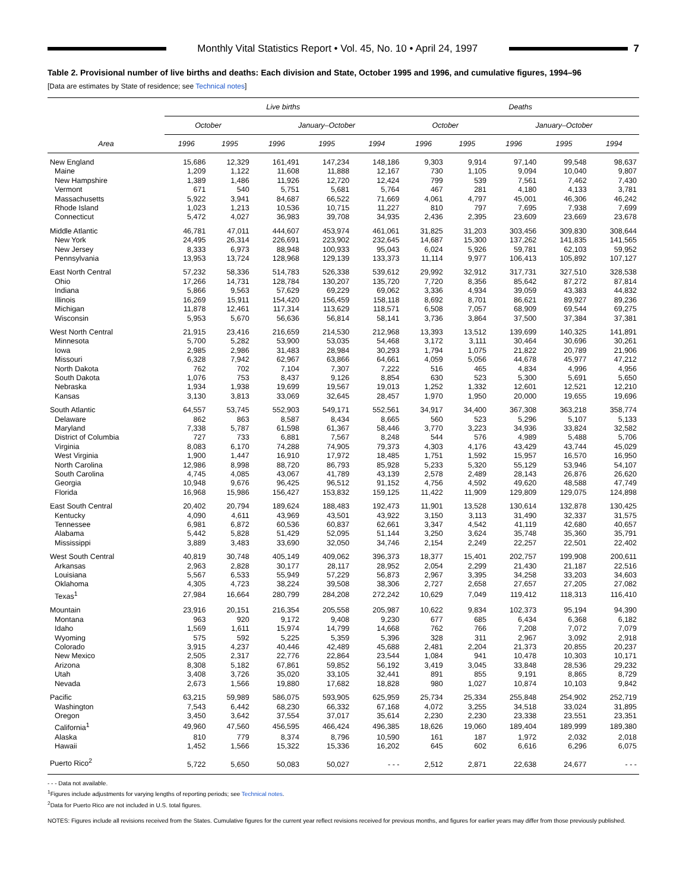Monthly Vital Statistics Report • Vol. 45, No. 10 • April 24, 1997
7
Table 2. Provisional number of live births and deaths: Each division and State, October 1995 and 1996, and cumulative figures, 1994–96
[Data are estimates by State of residence; see Technical notes]
| | Live births | | | | | Deaths | | | | |
| --- | --- | --- | --- | --- | --- | --- | --- | --- | --- | --- |
| | October | | January–October | | | October | | January–October | | |
| Area | 1996 | 1995 | 1996 | 1995 | 1994 | 1996 | 1995 | 1996 | 1995 | 1994 |
| New England | 15,686 | 12,329 | 161,491 | 147,234 | 148,186 | 9,303 | 9,914 | 97,140 | 99,548 | 98,637 |
| Maine | 1,209 | 1,122 | 11,608 | 11,888 | 12,167 | 730 | 1,105 | 9,094 | 10,040 | 9,807 |
| New Hampshire | 1,389 | 1,486 | 11,926 | 12,720 | 12,424 | 799 | 539 | 7,561 | 7,462 | 7,430 |
| Vermont | 671 | 540 | 5,751 | 5,681 | 5,764 | 467 | 281 | 4,180 | 4,133 | 3,781 |
| Massachusetts | 5,922 | 3,941 | 84,687 | 66,522 | 71,669 | 4,061 | 4,797 | 45,001 | 46,306 | 46,242 |
| Rhode Island | 1,023 | 1,213 | 10,536 | 10,715 | 11,227 | 810 | 797 | 7,695 | 7,938 | 7,699 |
| Connecticut | 5,472 | 4,027 | 36,983 | 39,708 | 34,935 | 2,436 | 2,395 | 23,609 | 23,669 | 23,678 |
| Middle Atlantic | 46,781 | 47,011 | 444,607 | 453,974 | 461,061 | 31,825 | 31,203 | 303,456 | 309,830 | 308,644 |
| New York | 24,495 | 26,314 | 226,691 | 223,902 | 232,645 | 14,687 | 15,300 | 137,262 | 141,835 | 141,565 |
| New Jersey | 8,333 | 6,973 | 88,948 | 100,933 | 95,043 | 6,024 | 5,926 | 59,781 | 62,103 | 59,952 |
| Pennsylvania | 13,953 | 13,724 | 128,968 | 129,139 | 133,373 | 11,114 | 9,977 | 106,413 | 105,892 | 107,127 |
| East North Central | 57,232 | 58,336 | 514,783 | 526,338 | 539,612 | 29,992 | 32,912 | 317,731 | 327,510 | 328,538 |
| Ohio | 17,266 | 14,731 | 128,784 | 130,207 | 135,720 | 7,720 | 8,356 | 85,642 | 87,272 | 87,814 |
| Indiana | 5,866 | 9,563 | 57,629 | 69,229 | 69,062 | 3,336 | 4,934 | 39,059 | 43,383 | 44,832 |
| Illinois | 16,269 | 15,911 | 154,420 | 156,459 | 158,118 | 8,692 | 8,701 | 86,621 | 89,927 | 89,236 |
| Michigan | 11,878 | 12,461 | 117,314 | 113,629 | 118,571 | 6,508 | 7,057 | 68,909 | 69,544 | 69,275 |
| Wisconsin | 5,953 | 5,670 | 56,636 | 56,814 | 58,141 | 3,736 | 3,864 | 37,500 | 37,384 | 37,381 |
| West North Central | 21,915 | 23,416 | 216,659 | 214,530 | 212,968 | 13,393 | 13,512 | 139,699 | 140,325 | 141,891 |
| Minnesota | 5,700 | 5,282 | 53,900 | 53,035 | 54,468 | 3,172 | 3,111 | 30,464 | 30,696 | 30,261 |
| Iowa | 2,985 | 2,986 | 31,483 | 28,984 | 30,293 | 1,794 | 1,075 | 21,822 | 20,789 | 21,906 |
| Missouri | 6,328 | 7,942 | 62,967 | 63,866 | 64,661 | 4,059 | 5,056 | 44,678 | 45,977 | 47,212 |
| North Dakota | 762 | 702 | 7,104 | 7,307 | 7,222 | 516 | 465 | 4,834 | 4,996 | 4,956 |
| South Dakota | 1,076 | 753 | 8,437 | 9,126 | 8,854 | 630 | 523 | 5,300 | 5,691 | 5,650 |
| Nebraska | 1,934 | 1,938 | 19,699 | 19,567 | 19,013 | 1,252 | 1,332 | 12,601 | 12,521 | 12,210 |
| Kansas | 3,130 | 3,813 | 33,069 | 32,645 | 28,457 | 1,970 | 1,950 | 20,000 | 19,655 | 19,696 |
| South Atlantic | 64,557 | 53,745 | 552,903 | 549,171 | 552,561 | 34,917 | 34,400 | 367,308 | 363,218 | 358,774 |
| Delaware | 862 | 863 | 8,587 | 8,434 | 8,665 | 560 | 523 | 5,296 | 5,107 | 5,133 |
| Maryland | 7,338 | 5,787 | 61,598 | 61,367 | 58,446 | 3,770 | 3,223 | 34,936 | 33,824 | 32,582 |
| District of Columbia | 727 | 733 | 6,881 | 7,567 | 8,248 | 544 | 576 | 4,989 | 5,488 | 5,706 |
| Virginia | 8,083 | 6,170 | 74,288 | 74,905 | 79,373 | 4,303 | 4,176 | 43,429 | 43,744 | 45,029 |
| West Virginia | 1,900 | 1,447 | 16,910 | 17,972 | 18,485 | 1,751 | 1,592 | 15,957 | 16,570 | 16,950 |
| North Carolina | 12,986 | 8,998 | 88,720 | 86,793 | 85,928 | 5,233 | 5,320 | 55,129 | 53,946 | 54,107 |
| South Carolina | 4,745 | 4,085 | 43,067 | 41,789 | 43,139 | 2,578 | 2,489 | 28,143 | 26,876 | 26,620 |
| Georgia | 10,948 | 9,676 | 96,425 | 96,512 | 91,152 | 4,756 | 4,592 | 49,620 | 48,588 | 47,749 |
| Florida | 16,968 | 15,986 | 156,427 | 153,832 | 159,125 | 11,422 | 11,909 | 129,809 | 129,075 | 124,898 |
| East South Central | 20,402 | 20,794 | 189,624 | 188,483 | 192,473 | 11,901 | 13,528 | 130,614 | 132,878 | 130,425 |
| Kentucky | 4,090 | 4,611 | 43,969 | 43,501 | 43,922 | 3,150 | 3,113 | 31,490 | 32,337 | 31,575 |
| Tennessee | 6,981 | 6,872 | 60,536 | 60,837 | 62,661 | 3,347 | 4,542 | 41,119 | 42,680 | 40,657 |
| Alabama | 5,442 | 5,828 | 51,429 | 52,095 | 51,144 | 3,250 | 3,624 | 35,748 | 35,360 | 35,791 |
| Mississippi | 3,889 | 3,483 | 33,690 | 32,050 | 34,746 | 2,154 | 2,249 | 22,257 | 22,501 | 22,402 |
| West South Central | 40,819 | 30,748 | 405,149 | 409,062 | 396,373 | 18,377 | 15,401 | 202,757 | 199,908 | 200,611 |
| Arkansas | 2,963 | 2,828 | 30,177 | 28,117 | 28,952 | 2,054 | 2,299 | 21,430 | 21,187 | 22,516 |
| Louisiana | 5,567 | 6,533 | 55,949 | 57,229 | 56,873 | 2,967 | 3,395 | 34,258 | 33,203 | 34,603 |
| Oklahoma | 4,305 | 4,723 | 38,224 | 39,508 | 38,306 | 2,727 | 2,658 | 27,657 | 27,205 | 27,082 |
| Texas<sup>1</sup> | 27,984 | 16,664 | 280,799 | 284,208 | 272,242 | 10,629 | 7,049 | 119,412 | 118,313 | 116,410 |
| Mountain | 23,916 | 20,151 | 216,354 | 205,558 | 205,987 | 10,622 | 9,834 | 102,373 | 95,194 | 94,390 |
| Montana | 963 | 920 | 9,172 | 9,408 | 9,230 | 677 | 685 | 6,434 | 6,368 | 6,182 |
| Idaho | 1,569 | 1,611 | 15,974 | 14,799 | 14,668 | 762 | 766 | 7,208 | 7,072 | 7,079 |
| Wyoming | 575 | 592 | 5,225 | 5,359 | 5,396 | 328 | 311 | 2,967 | 3,092 | 2,918 |
| Colorado | 3,915 | 4,237 | 40,446 | 42,489 | 45,688 | 2,481 | 2,204 | 21,373 | 20,855 | 20,237 |
| New Mexico | 2,505 | 2,317 | 22,776 | 22,864 | 23,544 | 1,084 | 941 | 10,478 | 10,303 | 10,171 |
| Arizona | 8,308 | 5,182 | 67,861 | 59,852 | 56,192 | 3,419 | 3,045 | 33,848 | 28,536 | 29,232 |
| Utah | 3,408 | 3,726 | 35,020 | 33,105 | 32,441 | 891 | 855 | 9,191 | 8,865 | 8,729 |
| Nevada | 2,673 | 1,566 | 19,880 | 17,682 | 18,828 | 980 | 1,027 | 10,874 | 10,103 | 9,842 |
| Pacific | 63,215 | 59,989 | 586,075 | 593,905 | 625,959 | 25,734 | 25,334 | 255,848 | 254,902 | 252,719 |
| Washington | 7,543 | 6,442 | 68,230 | 66,332 | 67,168 | 4,072 | 3,255 | 34,518 | 33,024 | 31,895 |
| Oregon | 3,450 | 3,642 | 37,554 | 37,017 | 35,614 | 2,230 | 2,230 | 23,338 | 23,551 | 23,351 |
| California<sup>1</sup> | 49,960 | 47,560 | 456,595 | 466,424 | 496,385 | 18,626 | 19,060 | 189,404 | 189,999 | 189,380 |
| Alaska | 810 | 779 | 8,374 | 8,796 | 10,590 | 161 | 187 | 1,972 | 2,032 | 2,018 |
| Hawaii | 1,452 | 1,566 | 15,322 | 15,336 | 16,202 | 645 | 602 | 6,616 | 6,296 | 6,075 |
| Puerto Rico<sup>2</sup> | 5,722 | 5,650 | 50,083 | 50,027 | - - - | 2,512 | 2,871 | 22,638 | 24,677 | - - - |
- - - Data not available.
<sup>1</sup> Figures include adjustments for varying lengths of reporting periods; see Technical notes.
<sup>2</sup> Data for Puerto Rico are not included in U.S. total figures.
NOTES: Figures include all revisions received from the States. Cumulative figures for the current year reflect revisions received for previous months, and figures for earlier years may differ from those previously published.